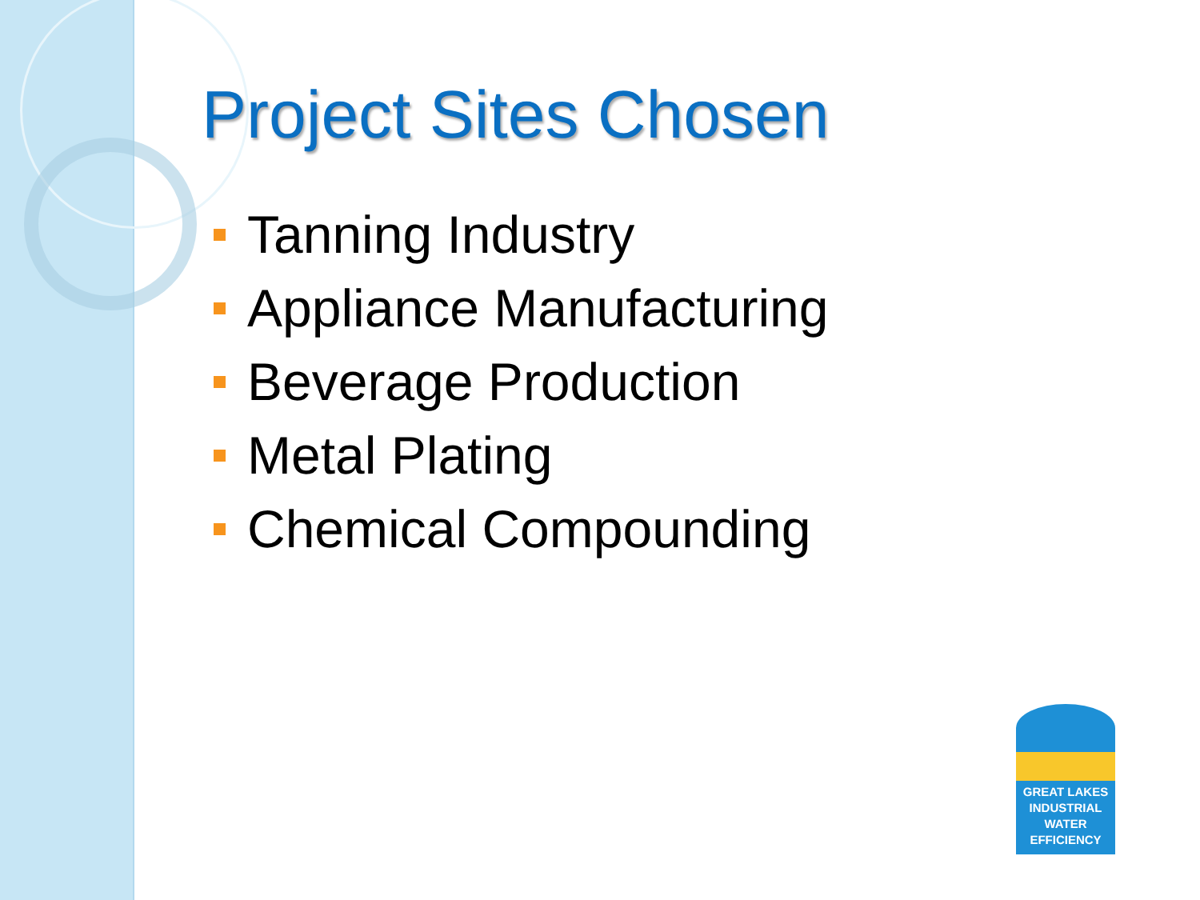Project Sites Chosen
Tanning Industry
Appliance Manufacturing
Beverage Production
Metal Plating
Chemical Compounding
GREAT LAKES
INDUSTRIAL
WATER
EFFICIENCY